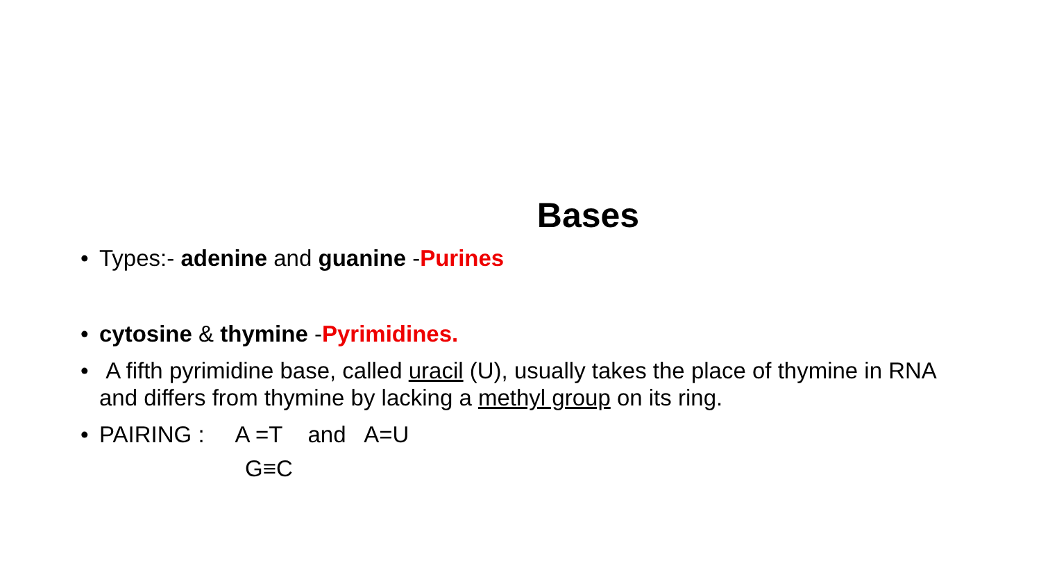Bases
• Types:- adenine and guanine -Purines
• cytosine & thymine -Pyrimidines.
• A fifth pyrimidine base, called uracil (U), usually takes the place of thymine in RNA and differs from thymine by lacking a methyl group on its ring.
• PAIRING : A =T and A=U
G≡C